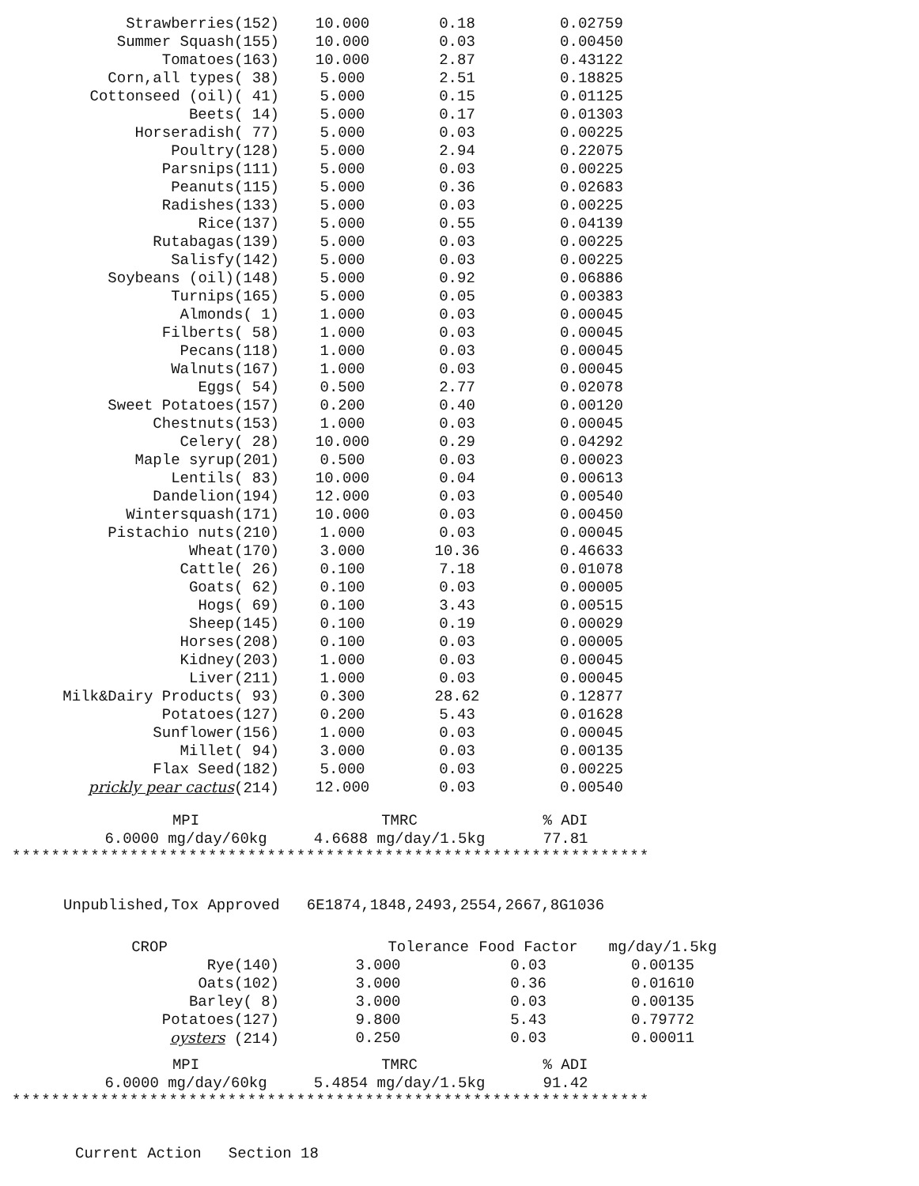| Strawberries(152) | 10.000 | 0.18 | 0.02759 |
| Summer Squash(155) | 10.000 | 0.03 | 0.00450 |
| Tomatoes(163) | 10.000 | 2.87 | 0.43122 |
| Corn,all types( 38) | 5.000 | 2.51 | 0.18825 |
| Cottonseed (oil)( 41) | 5.000 | 0.15 | 0.01125 |
| Beets( 14) | 5.000 | 0.17 | 0.01303 |
| Horseradish( 77) | 5.000 | 0.03 | 0.00225 |
| Poultry(128) | 5.000 | 2.94 | 0.22075 |
| Parsnips(111) | 5.000 | 0.03 | 0.00225 |
| Peanuts(115) | 5.000 | 0.36 | 0.02683 |
| Radishes(133) | 5.000 | 0.03 | 0.00225 |
| Rice(137) | 5.000 | 0.55 | 0.04139 |
| Rutabagas(139) | 5.000 | 0.03 | 0.00225 |
| Salisfy(142) | 5.000 | 0.03 | 0.00225 |
| Soybeans (oil)(148) | 5.000 | 0.92 | 0.06886 |
| Turnips(165) | 5.000 | 0.05 | 0.00383 |
| Almonds( 1) | 1.000 | 0.03 | 0.00045 |
| Filberts( 58) | 1.000 | 0.03 | 0.00045 |
| Pecans(118) | 1.000 | 0.03 | 0.00045 |
| Walnuts(167) | 1.000 | 0.03 | 0.00045 |
| Eggs( 54) | 0.500 | 2.77 | 0.02078 |
| Sweet Potatoes(157) | 0.200 | 0.40 | 0.00120 |
| Chestnuts(153) | 1.000 | 0.03 | 0.00045 |
| Celery( 28) | 10.000 | 0.29 | 0.04292 |
| Maple syrup(201) | 0.500 | 0.03 | 0.00023 |
| Lentils( 83) | 10.000 | 0.04 | 0.00613 |
| Dandelion(194) | 12.000 | 0.03 | 0.00540 |
| Wintersquash(171) | 10.000 | 0.03 | 0.00450 |
| Pistachio nuts(210) | 1.000 | 0.03 | 0.00045 |
| Wheat(170) | 3.000 | 10.36 | 0.46633 |
| Cattle( 26) | 0.100 | 7.18 | 0.01078 |
| Goats( 62) | 0.100 | 0.03 | 0.00005 |
| Hogs( 69) | 0.100 | 3.43 | 0.00515 |
| Sheep(145) | 0.100 | 0.19 | 0.00029 |
| Horses(208) | 0.100 | 0.03 | 0.00005 |
| Kidney(203) | 1.000 | 0.03 | 0.00045 |
| Liver(211) | 1.000 | 0.03 | 0.00045 |
| Milk&Dairy Products( 93) | 0.300 | 28.62 | 0.12877 |
| Potatoes(127) | 0.200 | 5.43 | 0.01628 |
| Sunflower(156) | 1.000 | 0.03 | 0.00045 |
| Millet( 94) | 3.000 | 0.03 | 0.00135 |
| Flax Seed(182) | 5.000 | 0.03 | 0.00225 |
| prickly pear cactus (214) | 12.000 | 0.03 | 0.00540 |
| MPI | TMRC | % ADI |
| 6.0000 mg/day/60kg | 4.6688 mg/day/1.5kg | 77.81 |
*****************************************************************
Unpublished,Tox Approved 6E1874,1848,2493,2554,2667,8G1036
| CROP | Tolerance | Food Factor | mg/day/1.5kg |
| --- | --- | --- | --- |
| Rye(140) | 3.000 | 0.03 | 0.00135 |
| Oats(102) | 3.000 | 0.36 | 0.01610 |
| Barley( 8) | 3.000 | 0.03 | 0.00135 |
| Potatoes(127) | 9.800 | 5.43 | 0.79772 |
| oysters (214) | 0.250 | 0.03 | 0.00011 |
| MPI | TMRC | % ADI |
| 6.0000 mg/day/60kg | 5.4854 mg/day/1.5kg | 91.42 |
*****************************************************************
Current Action Section 18